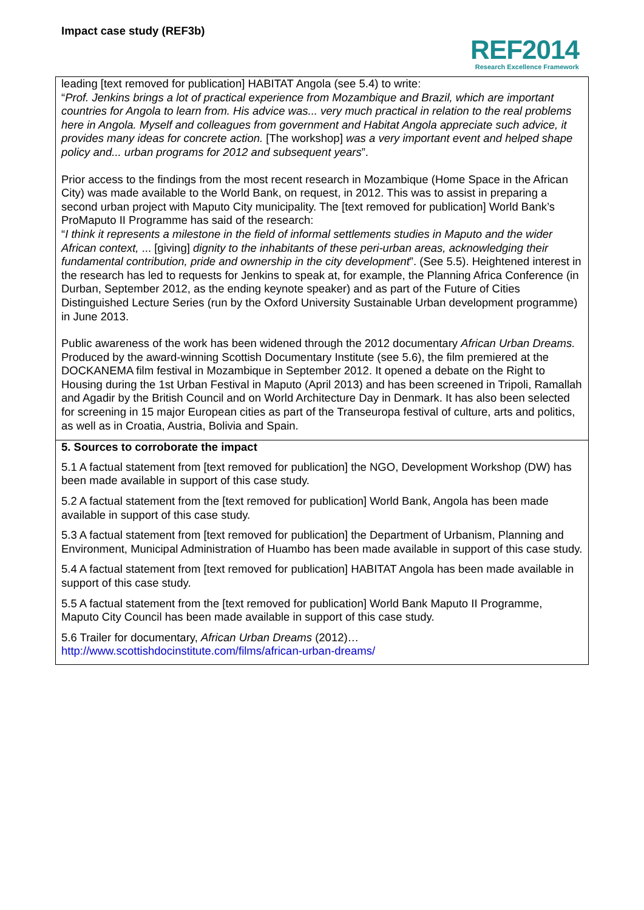Impact case study (REF3b)
REF2014
Research Excellence Framework
leading [text removed for publication] HABITAT Angola (see 5.4) to write:
“Prof. Jenkins brings a lot of practical experience from Mozambique and Brazil, which are important countries for Angola to learn from. His advice was... very much practical in relation to the real problems here in Angola. Myself and colleagues from government and Habitat Angola appreciate such advice, it provides many ideas for concrete action. [The workshop] was a very important event and helped shape policy and... urban programs for 2012 and subsequent years”.
Prior access to the findings from the most recent research in Mozambique (Home Space in the African City) was made available to the World Bank, on request, in 2012. This was to assist in preparing a second urban project with Maputo City municipality. The [text removed for publication] World Bank’s ProMaputo II Programme has said of the research:
“I think it represents a milestone in the field of informal settlements studies in Maputo and the wider African context, ... [giving] dignity to the inhabitants of these peri-urban areas, acknowledging their fundamental contribution, pride and ownership in the city development”. (See 5.5). Heightened interest in the research has led to requests for Jenkins to speak at, for example, the Planning Africa Conference (in Durban, September 2012, as the ending keynote speaker) and as part of the Future of Cities Distinguished Lecture Series (run by the Oxford University Sustainable Urban development programme) in June 2013.
Public awareness of the work has been widened through the 2012 documentary African Urban Dreams. Produced by the award-winning Scottish Documentary Institute (see 5.6), the film premiered at the DOCKANEMA film festival in Mozambique in September 2012. It opened a debate on the Right to Housing during the 1st Urban Festival in Maputo (April 2013) and has been screened in Tripoli, Ramallah and Agadir by the British Council and on World Architecture Day in Denmark. It has also been selected for screening in 15 major European cities as part of the Transeuropa festival of culture, arts and politics, as well as in Croatia, Austria, Bolivia and Spain.
5. Sources to corroborate the impact
5.1 A factual statement from [text removed for publication] the NGO, Development Workshop (DW) has been made available in support of this case study.
5.2 A factual statement from the [text removed for publication] World Bank, Angola has been made available in support of this case study.
5.3 A factual statement from [text removed for publication] the Department of Urbanism, Planning and Environment, Municipal Administration of Huambo has been made available in support of this case study.
5.4 A factual statement from [text removed for publication] HABITAT Angola has been made available in support of this case study.
5.5 A factual statement from the [text removed for publication] World Bank Maputo II Programme, Maputo City Council has been made available in support of this case study.
5.6 Trailer for documentary, African Urban Dreams (2012)…
http://www.scottishdocinstitute.com/films/african-urban-dreams/